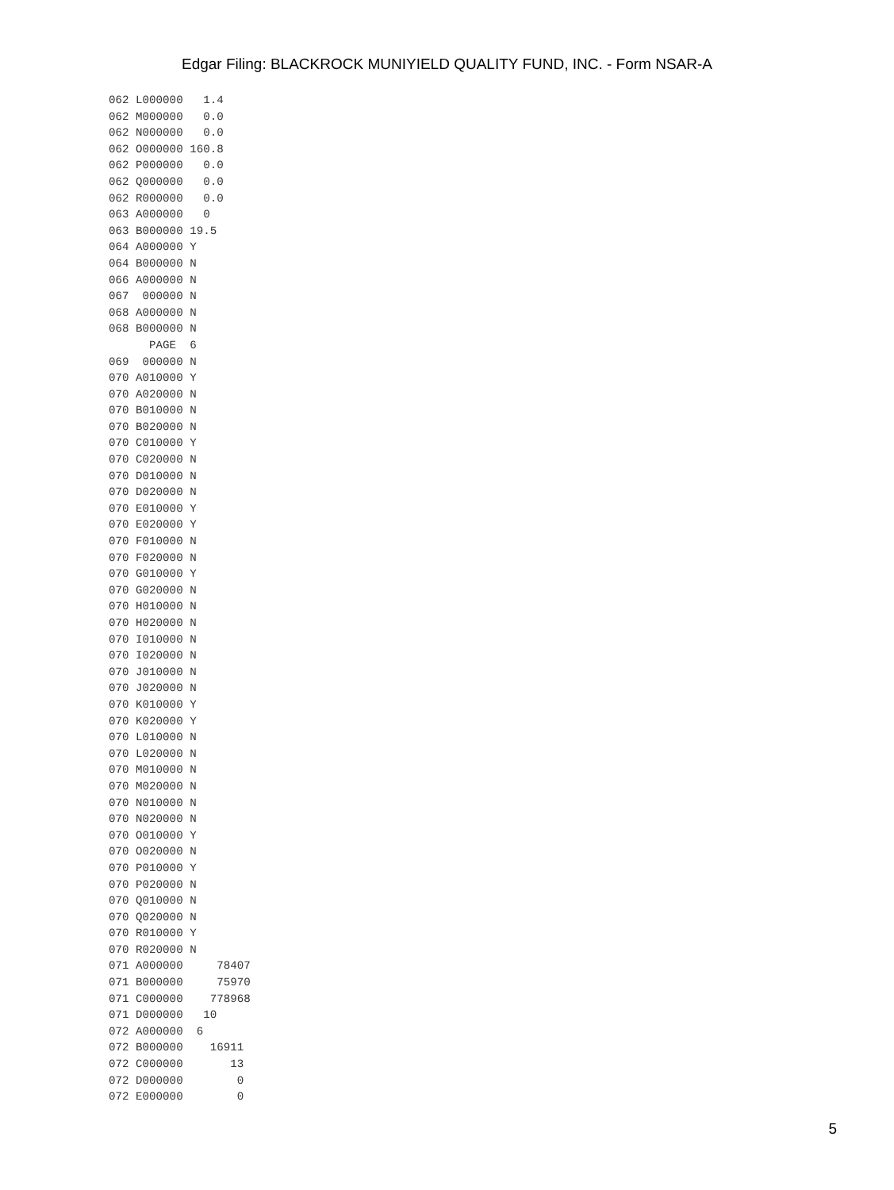Edgar Filing: BLACKROCK MUNIYIELD QUALITY FUND, INC. - Form NSAR-A
062 L000000   1.4
062 M000000   0.0
062 N000000   0.0
062 O000000 160.8
062 P000000   0.0
062 Q000000   0.0
062 R000000   0.0
063 A000000   0
063 B000000 19.5
064 A000000 Y
064 B000000 N
066 A000000 N
067  000000 N
068 A000000 N
068 B000000 N
      PAGE  6
069  000000 N
070 A010000 Y
070 A020000 N
070 B010000 N
070 B020000 N
070 C010000 Y
070 C020000 N
070 D010000 N
070 D020000 N
070 E010000 Y
070 E020000 Y
070 F010000 N
070 F020000 N
070 G010000 Y
070 G020000 N
070 H010000 N
070 H020000 N
070 I010000 N
070 I020000 N
070 J010000 N
070 J020000 N
070 K010000 Y
070 K020000 Y
070 L010000 N
070 L020000 N
070 M010000 N
070 M020000 N
070 N010000 N
070 N020000 N
070 O010000 Y
070 O020000 N
070 P010000 Y
070 P020000 N
070 Q010000 N
070 Q020000 N
070 R010000 Y
070 R020000 N
071 A000000     78407
071 B000000     75970
071 C000000    778968
071 D000000   10
072 A000000  6
072 B000000    16911
072 C000000       13
072 D000000        0
072 E000000        0
5